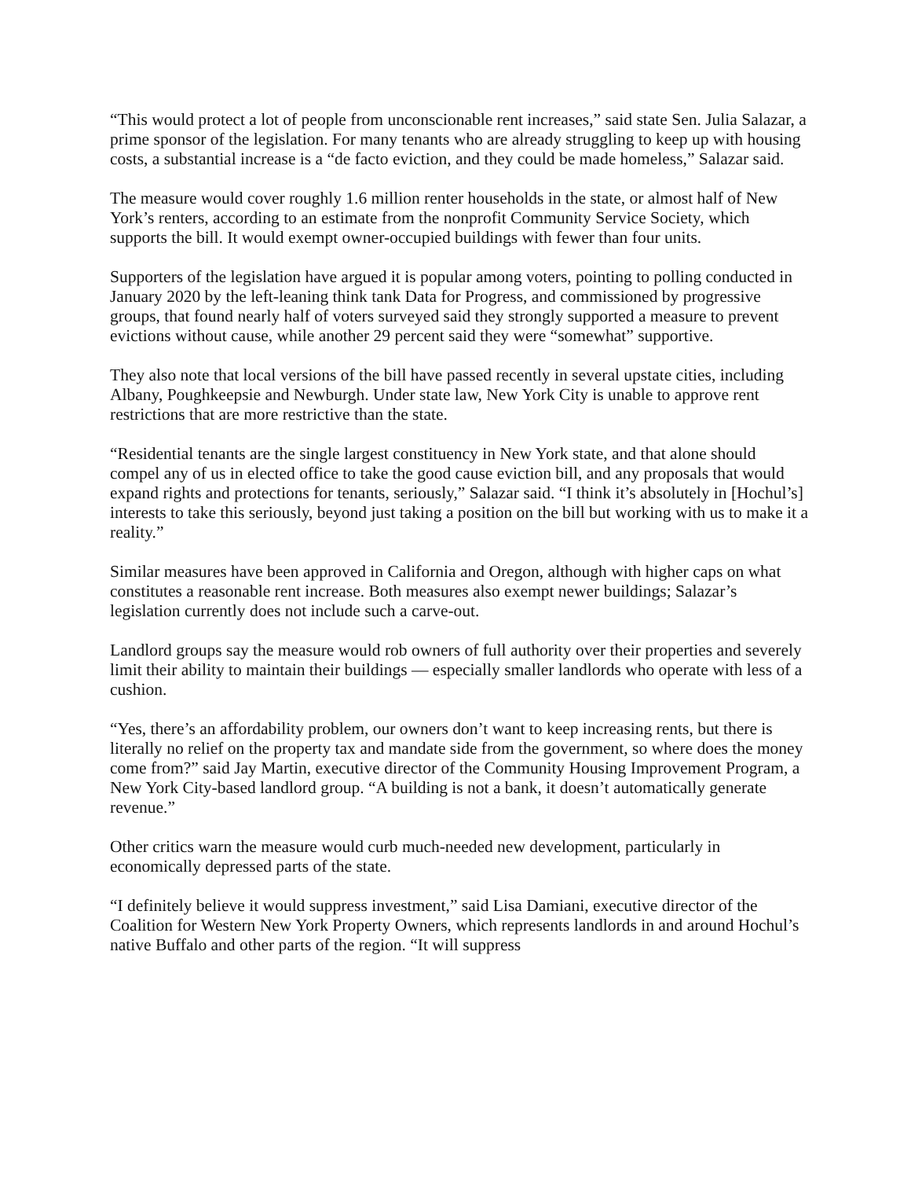“This would protect a lot of people from unconscionable rent increases,” said state Sen. Julia Salazar, a prime sponsor of the legislation. For many tenants who are already struggling to keep up with housing costs, a substantial increase is a “de facto eviction, and they could be made homeless,” Salazar said.
The measure would cover roughly 1.6 million renter households in the state, or almost half of New York’s renters, according to an estimate from the nonprofit Community Service Society, which supports the bill. It would exempt owner-occupied buildings with fewer than four units.
Supporters of the legislation have argued it is popular among voters, pointing to polling conducted in January 2020 by the left-leaning think tank Data for Progress, and commissioned by progressive groups, that found nearly half of voters surveyed said they strongly supported a measure to prevent evictions without cause, while another 29 percent said they were “somewhat” supportive.
They also note that local versions of the bill have passed recently in several upstate cities, including Albany, Poughkeepsie and Newburgh. Under state law, New York City is unable to approve rent restrictions that are more restrictive than the state.
“Residential tenants are the single largest constituency in New York state, and that alone should compel any of us in elected office to take the good cause eviction bill, and any proposals that would expand rights and protections for tenants, seriously,” Salazar said. “I think it’s absolutely in [Hochul’s] interests to take this seriously, beyond just taking a position on the bill but working with us to make it a reality.”
Similar measures have been approved in California and Oregon, although with higher caps on what constitutes a reasonable rent increase. Both measures also exempt newer buildings; Salazar’s legislation currently does not include such a carve-out.
Landlord groups say the measure would rob owners of full authority over their properties and severely limit their ability to maintain their buildings — especially smaller landlords who operate with less of a cushion.
“Yes, there’s an affordability problem, our owners don’t want to keep increasing rents, but there is literally no relief on the property tax and mandate side from the government, so where does the money come from?” said Jay Martin, executive director of the Community Housing Improvement Program, a New York City-based landlord group. “A building is not a bank, it doesn’t automatically generate revenue.”
Other critics warn the measure would curb much-needed new development, particularly in economically depressed parts of the state.
“I definitely believe it would suppress investment,” said Lisa Damiani, executive director of the Coalition for Western New York Property Owners, which represents landlords in and around Hochul’s native Buffalo and other parts of the region. “It will suppress